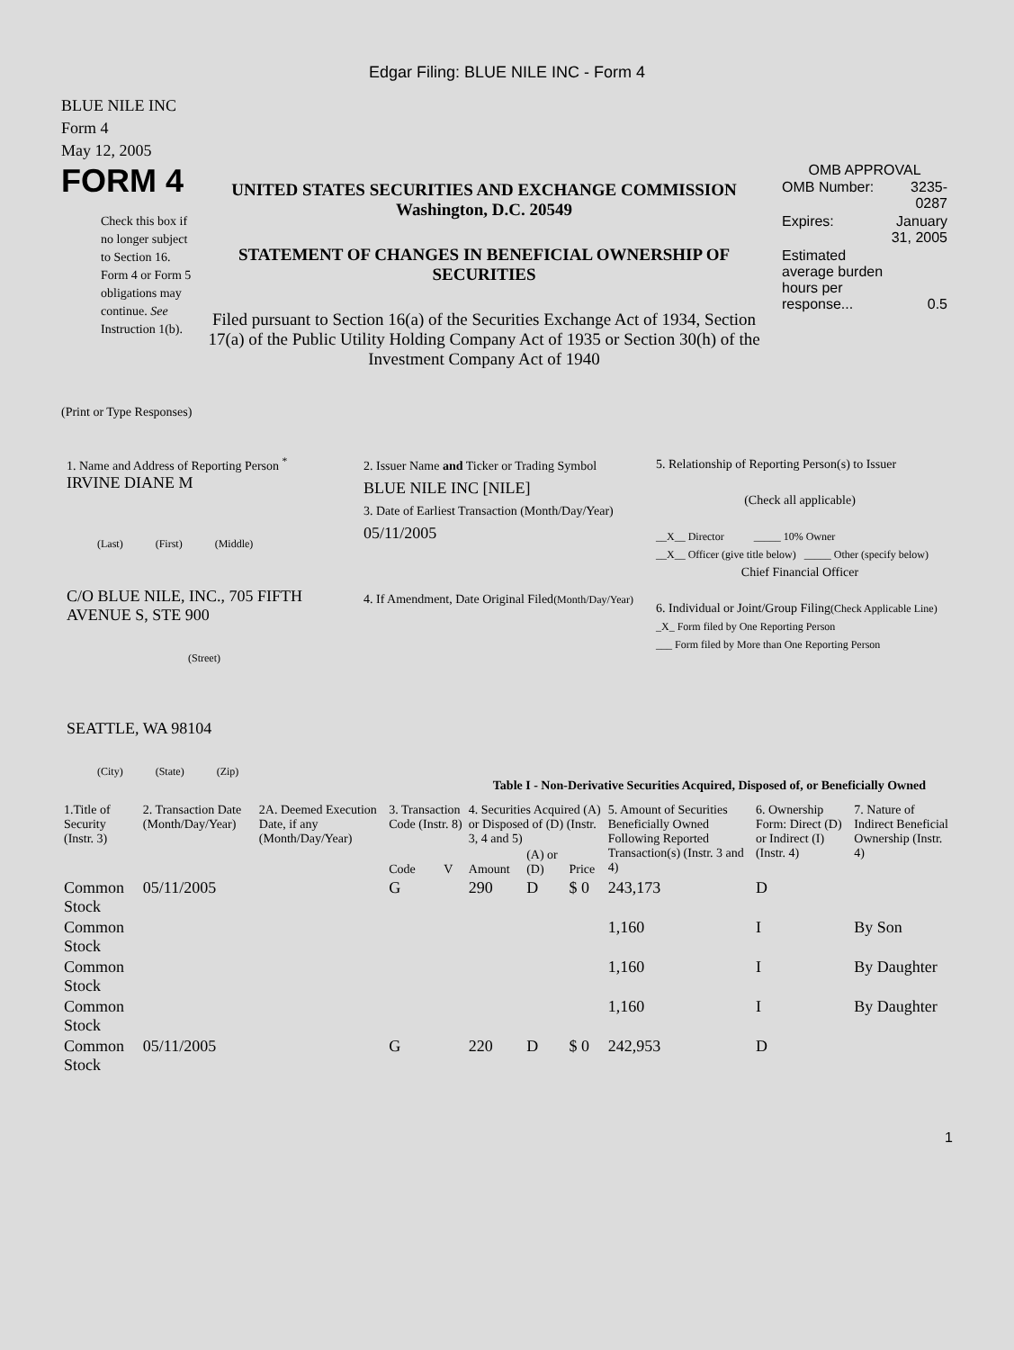Edgar Filing: BLUE NILE INC - Form 4
BLUE NILE INC
Form 4
May 12, 2005
FORM 4
Check this box if no longer subject to Section 16. Form 4 or Form 5 obligations may continue. See Instruction 1(b).
UNITED STATES SECURITIES AND EXCHANGE COMMISSION
Washington, D.C. 20549
STATEMENT OF CHANGES IN BENEFICIAL OWNERSHIP OF SECURITIES
Filed pursuant to Section 16(a) of the Securities Exchange Act of 1934, Section 17(a) of the Public Utility Holding Company Act of 1935 or Section 30(h) of the Investment Company Act of 1940
OMB APPROVAL
| OMB Number: | 3235-0287 |
| Expires: | January 31, 2005 |
| Estimated average burden hours per response... | 0.5 |
(Print or Type Responses)
1. Name and Address of Reporting Person <sup>*</sup>
IRVINE DIANE M
(Last) (First) (Middle)
C/O BLUE NILE, INC., 705 FIFTH AVENUE S, STE 900
(Street)
SEATTLE, WA 98104
(City) (State) (Zip)
2. Issuer Name and Ticker or Trading Symbol
BLUE NILE INC [NILE]
3. Date of Earliest Transaction (Month/Day/Year)
05/11/2005
4. If Amendment, Date Original Filed(Month/Day/Year)
5. Relationship of Reporting Person(s) to Issuer
(Check all applicable)
__X__ Director _____ 10% Owner
__X__ Officer (give title below) _____ Other (specify below)
Chief Financial Officer
6. Individual or Joint/Group Filing(Check Applicable Line)
_X_ Form filed by One Reporting Person
___ Form filed by More than One Reporting Person
Table I - Non-Derivative Securities Acquired, Disposed of, or Beneficially Owned
| 1.Title of Security (Instr. 3) | 2. Transaction Date (Month/Day/Year) | 2A. Deemed Execution Date, if any (Month/Day/Year) | 3. Transaction Code (Instr. 8) | | 4. Securities Acquired (A) or Disposed of (D) (Instr. 3, 4 and 5) | | | 5. Amount of Securities Beneficially Owned Following Reported Transaction(s) (Instr. 3 and 4) | 6. Ownership Form: Direct (D) or Indirect (I) (Instr. 4) | 7. Nature of Indirect Beneficial Ownership (Instr. 4) |
| --- | --- | --- | --- | --- | --- | --- | --- | --- | --- | --- |
| | | | Code | V | Amount | (A) or (D) | Price | | | |
| Common Stock | 05/11/2005 | | G | | 290 | D | $ 0 | 243,173 | D | |
| Common Stock | | | | | | | | 1,160 | I | By Son |
| Common Stock | | | | | | | | 1,160 | I | By Daughter |
| Common Stock | | | | | | | | 1,160 | I | By Daughter |
| Common Stock | 05/11/2005 | | G | | 220 | D | $ 0 | 242,953 | D | |
1